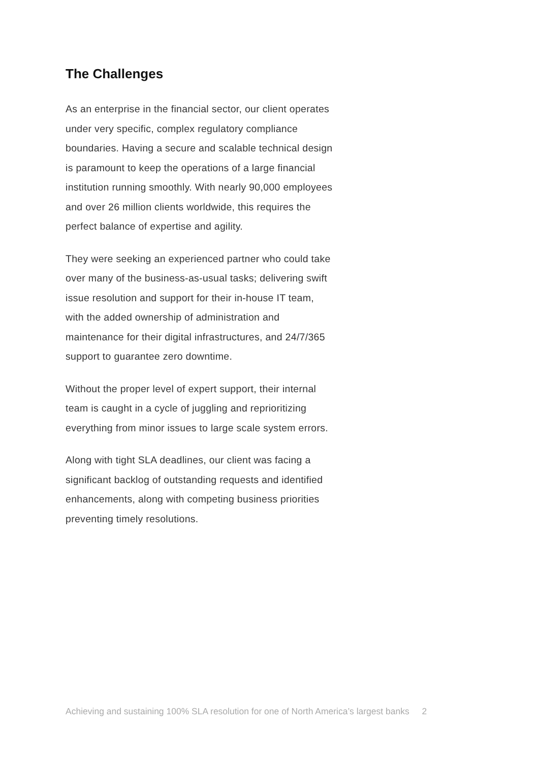The Challenges
As an enterprise in the financial sector, our client operates under very specific, complex regulatory compliance boundaries. Having a secure and scalable technical design is paramount to keep the operations of a large financial institution running smoothly. With nearly 90,000 employees and over 26 million clients worldwide, this requires the perfect balance of expertise and agility.
They were seeking an experienced partner who could take over many of the business-as-usual tasks; delivering swift issue resolution and support for their in-house IT team, with the added ownership of administration and maintenance for their digital infrastructures, and 24/7/365 support to guarantee zero downtime.
Without the proper level of expert support, their internal team is caught in a cycle of juggling and reprioritizing everything from minor issues to large scale system errors.
Along with tight SLA deadlines, our client was facing a significant backlog of outstanding requests and identified enhancements, along with competing business priorities preventing timely resolutions.
Achieving and sustaining 100% SLA resolution for one of North America’s largest banks 2